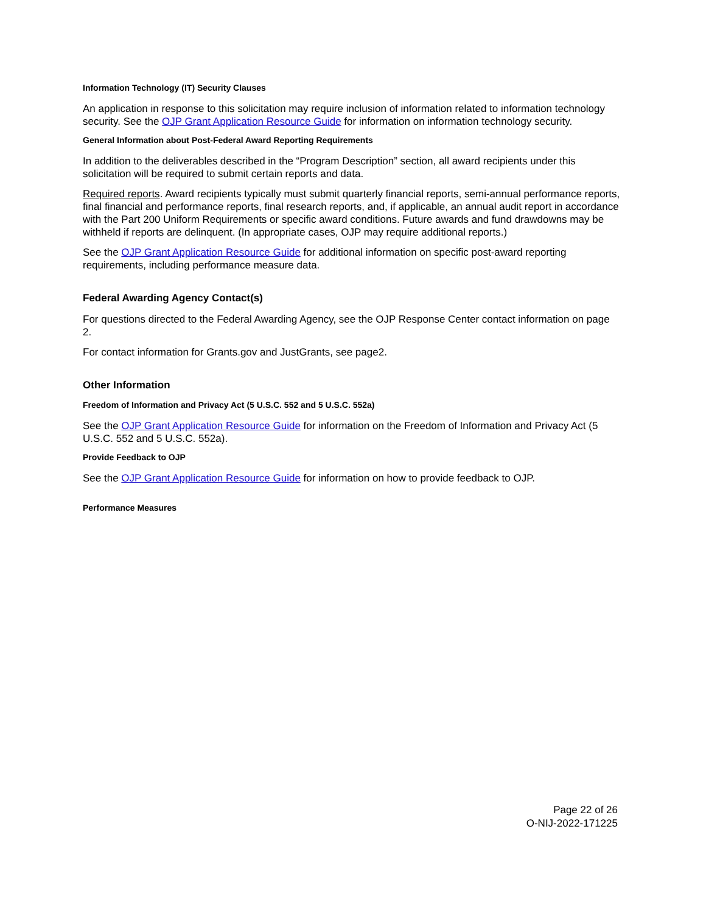Information Technology (IT) Security Clauses
An application in response to this solicitation may require inclusion of information related to information technology security. See the OJP Grant Application Resource Guide for information on information technology security.
General Information about Post-Federal Award Reporting Requirements
In addition to the deliverables described in the “Program Description” section, all award recipients under this solicitation will be required to submit certain reports and data.
Required reports. Award recipients typically must submit quarterly financial reports, semi-annual performance reports, final financial and performance reports, final research reports, and, if applicable, an annual audit report in accordance with the Part 200 Uniform Requirements or specific award conditions. Future awards and fund drawdowns may be withheld if reports are delinquent. (In appropriate cases, OJP may require additional reports.)
See the OJP Grant Application Resource Guide for additional information on specific post-award reporting requirements, including performance measure data.
Federal Awarding Agency Contact(s)
For questions directed to the Federal Awarding Agency, see the OJP Response Center contact information on page 2.
For contact information for Grants.gov and JustGrants, see page2.
Other Information
Freedom of Information and Privacy Act (5 U.S.C. 552 and 5 U.S.C. 552a)
See the OJP Grant Application Resource Guide for information on the Freedom of Information and Privacy Act (5 U.S.C. 552 and 5 U.S.C. 552a).
Provide Feedback to OJP
See the OJP Grant Application Resource Guide for information on how to provide feedback to OJP.
Performance Measures
Page 22 of 26
O-NIJ-2022-171225